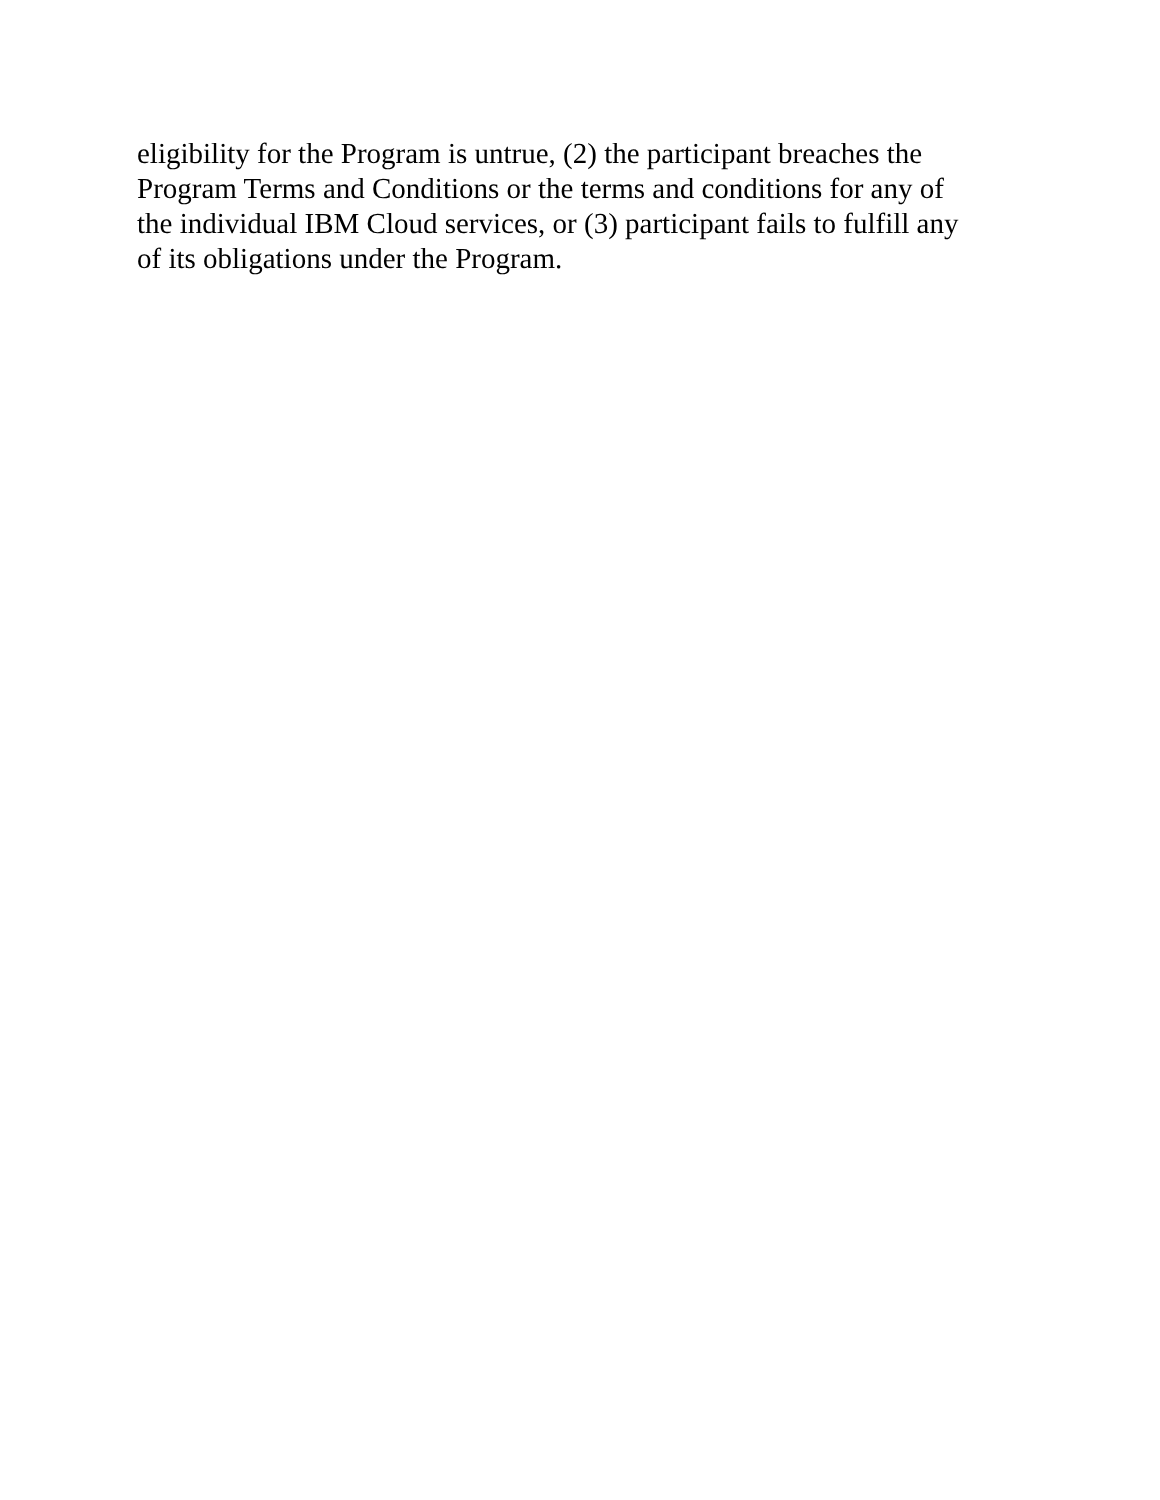eligibility for the Program is untrue, (2) the participant breaches the
Program Terms and Conditions or the terms and conditions for any of
the individual IBM Cloud services, or (3) participant fails to fulfill any
of its obligations under the Program.